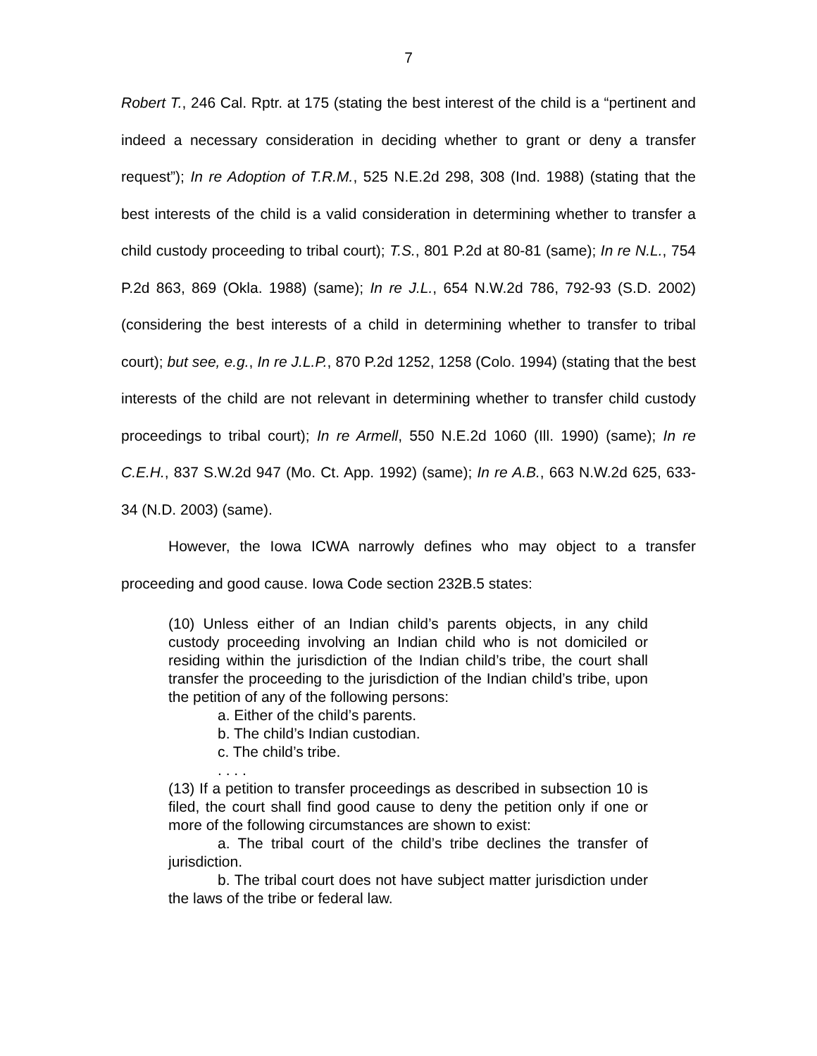7
Robert T., 246 Cal. Rptr. at 175 (stating the best interest of the child is a “pertinent and indeed a necessary consideration in deciding whether to grant or deny a transfer request”); In re Adoption of T.R.M., 525 N.E.2d 298, 308 (Ind. 1988) (stating that the best interests of the child is a valid consideration in determining whether to transfer a child custody proceeding to tribal court); T.S., 801 P.2d at 80-81 (same); In re N.L., 754 P.2d 863, 869 (Okla. 1988) (same); In re J.L., 654 N.W.2d 786, 792-93 (S.D. 2002) (considering the best interests of a child in determining whether to transfer to tribal court); but see, e.g., In re J.L.P., 870 P.2d 1252, 1258 (Colo. 1994) (stating that the best interests of the child are not relevant in determining whether to transfer child custody proceedings to tribal court); In re Armell, 550 N.E.2d 1060 (Ill. 1990) (same); In re C.E.H., 837 S.W.2d 947 (Mo. Ct. App. 1992) (same); In re A.B., 663 N.W.2d 625, 633-34 (N.D. 2003) (same).
However, the Iowa ICWA narrowly defines who may object to a transfer proceeding and good cause. Iowa Code section 232B.5 states:
(10) Unless either of an Indian child’s parents objects, in any child custody proceeding involving an Indian child who is not domiciled or residing within the jurisdiction of the Indian child’s tribe, the court shall transfer the proceeding to the jurisdiction of the Indian child’s tribe, upon the petition of any of the following persons:
a. Either of the child’s parents.
b. The child’s Indian custodian.
c. The child’s tribe.
. . . .
(13) If a petition to transfer proceedings as described in subsection 10 is filed, the court shall find good cause to deny the petition only if one or more of the following circumstances are shown to exist:
a. The tribal court of the child’s tribe declines the transfer of jurisdiction.
b. The tribal court does not have subject matter jurisdiction under the laws of the tribe or federal law.